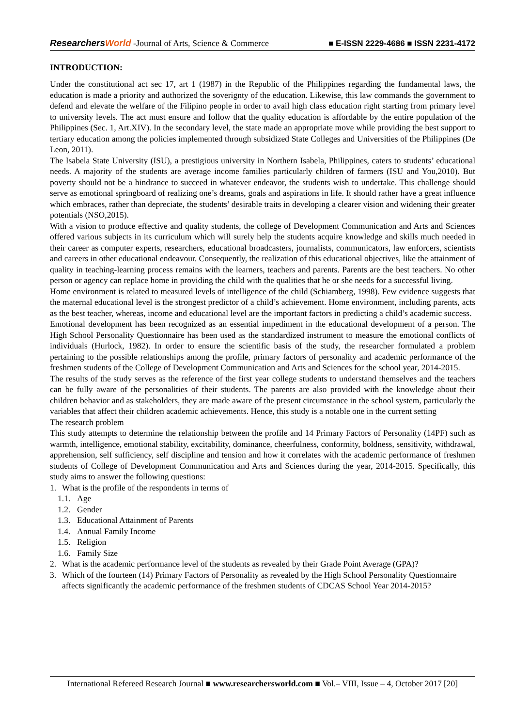ResearchersWorld -Journal of Arts, Science & Commerce
■ E-ISSN 2229-4686 ■ ISSN 2231-4172
INTRODUCTION:
Under the constitutional act sec 17, art 1 (1987) in the Republic of the Philippines regarding the fundamental laws, the education is made a priority and authorized the soverignty of the education. Likewise, this law commands the government to defend and elevate the welfare of the Filipino people in order to avail high class education right starting from primary level to university levels. The act must ensure and follow that the quality education is affordable by the entire population of the Philippines (Sec. 1, Art.XIV). In the secondary level, the state made an appropriate move while providing the best support to tertiary education among the policies implemented through subsidized State Colleges and Universities of the Philippines (De Leon, 2011).
The Isabela State University (ISU), a prestigious university in Northern Isabela, Philippines, caters to students’ educational needs. A majority of the students are average income families particularly children of farmers (ISU and You,2010). But poverty should not be a hindrance to succeed in whatever endeavor, the students wish to undertake. This challenge should serve as emotional springboard of realizing one’s dreams, goals and aspirations in life. It should rather have a great influence which embraces, rather than depreciate, the students’ desirable traits in developing a clearer vision and widening their greater potentials (NSO,2015).
With a vision to produce effective and quality students, the college of Development Communication and Arts and Sciences offered various subjects in its curriculum which will surely help the students acquire knowledge and skills much needed in their career as computer experts, researchers, educational broadcasters, journalists, communicators, law enforcers, scientists and careers in other educational endeavour. Consequently, the realization of this educational objectives, like the attainment of quality in teaching-learning process remains with the learners, teachers and parents. Parents are the best teachers. No other person or agency can replace home in providing the child with the qualities that he or she needs for a successful living.
Home environment is related to measured levels of intelligence of the child (Schiamberg, 1998). Few evidence suggests that the maternal educational level is the strongest predictor of a child’s achievement. Home environment, including parents, acts as the best teacher, whereas, income and educational level are the important factors in predicting a child’s academic success.
Emotional development has been recognized as an essential impediment in the educational development of a person. The High School Personality Questionnaire has been used as the standardized instrument to measure the emotional conflicts of individuals (Hurlock, 1982). In order to ensure the scientific basis of the study, the researcher formulated a problem pertaining to the possible relationships among the profile, primary factors of personality and academic performance of the freshmen students of the College of Development Communication and Arts and Sciences for the school year, 2014-2015.
The results of the study serves as the reference of the first year college students to understand themselves and the teachers can be fully aware of the personalities of their students. The parents are also provided with the knowledge about their children behavior and as stakeholders, they are made aware of the present circumstance in the school system, particularly the variables that affect their children academic achievements. Hence, this study is a notable one in the current setting
The research problem
This study attempts to determine the relationship between the profile and 14 Primary Factors of Personality (14PF) such as warmth, intelligence, emotional stability, excitability, dominance, cheerfulness, conformity, boldness, sensitivity, withdrawal, apprehension, self sufficiency, self discipline and tension and how it correlates with the academic performance of freshmen students of College of Development Communication and Arts and Sciences during the year, 2014-2015. Specifically, this study aims to answer the following questions:
1. What is the profile of the respondents in terms of
1.1. Age
1.2. Gender
1.3. Educational Attainment of Parents
1.4. Annual Family Income
1.5. Religion
1.6. Family Size
2. What is the academic performance level of the students as revealed by their Grade Point Average (GPA)?
3. Which of the fourteen (14) Primary Factors of Personality as revealed by the High School Personality Questionnaire affects significantly the academic performance of the freshmen students of CDCAS School Year 2014-2015?
International Refereed Research Journal ■ www.researchersworld.com ■ Vol.– VIII, Issue – 4, October 2017 [20]